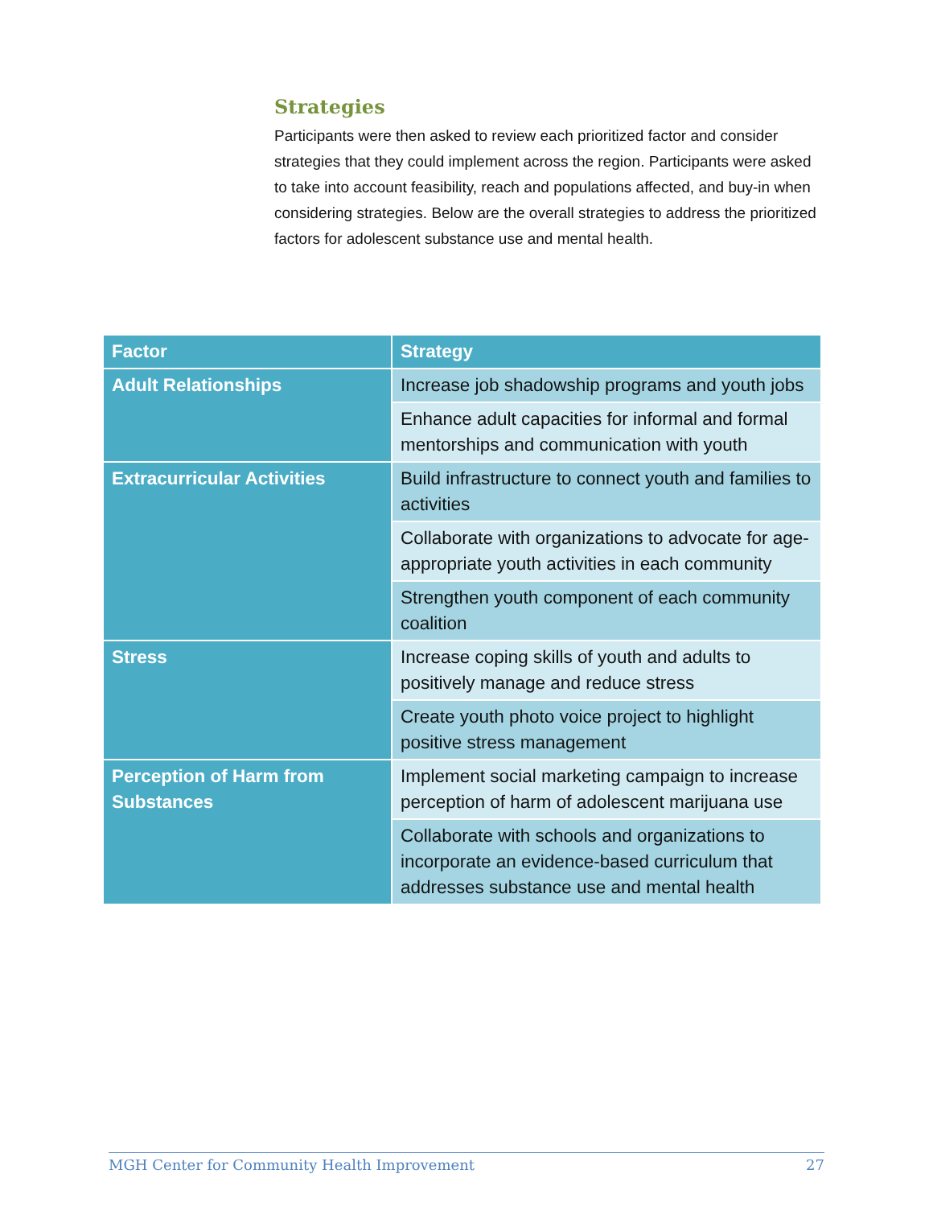Strategies
Participants were then asked to review each prioritized factor and consider strategies that they could implement across the region. Participants were asked to take into account feasibility, reach and populations affected, and buy-in when considering strategies. Below are the overall strategies to address the prioritized factors for adolescent substance use and mental health.
| Factor | Strategy |
| --- | --- |
| Adult Relationships | Increase job shadowship programs and youth jobs |
| | Enhance adult capacities for informal and formal mentorships and communication with youth |
| Extracurricular Activities | Build infrastructure to connect youth and families to activities |
| | Collaborate with organizations to advocate for age-appropriate youth activities in each community |
| | Strengthen youth component of each community coalition |
| Stress | Increase coping skills of youth and adults to positively manage and reduce stress |
| | Create youth photo voice project to highlight positive stress management |
| Perception of Harm from Substances | Implement social marketing campaign to increase perception of harm of adolescent marijuana use |
| | Collaborate with schools and organizations to incorporate an evidence-based curriculum that addresses substance use and mental health |
MGH Center for Community Health Improvement 27